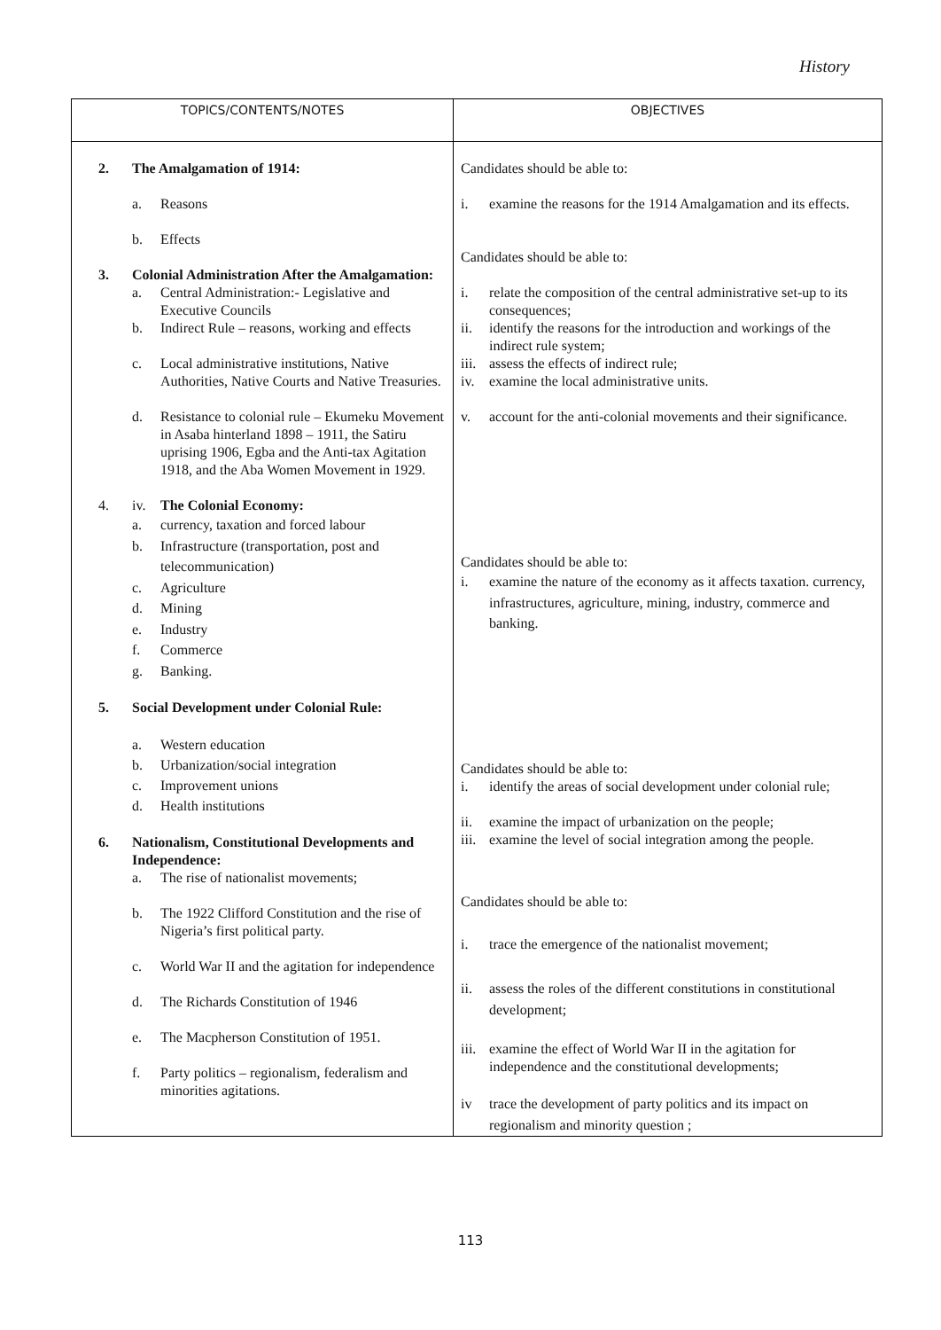History
| TOPICS/CONTENTS/NOTES | OBJECTIVES |
| --- | --- |
| 2. The Amalgamation of 1914: a. Reasons b. Effects 3. Colonial Administration After the Amalgamation: a. Central Administration:- Legislative and Executive Councils b. Indirect Rule – reasons, working and effects c. Local administrative institutions, Native Authorities, Native Courts and Native Treasuries. d. Resistance to colonial rule – Ekumeku Movement in Asaba hinterland 1898 – 1911, the Satiru uprising 1906, Egba and the Anti-tax Agitation 1918, and the Aba Women Movement in 1929. 4. iv. The Colonial Economy: a. currency, taxation and forced labour b. Infrastructure (transportation, post and telecommunication) c. Agriculture d. Mining e. Industry f. Commerce g. Banking. 5. Social Development under Colonial Rule: a. Western education b. Urbanization/social integration c. Improvement unions d. Health institutions 6. Nationalism, Constitutional Developments and Independence: a. The rise of nationalist movements; b. The 1922 Clifford Constitution and the rise of Nigeria’s first political party. c. World War II and the agitation for independence d. The Richards Constitution of 1946 e. The Macpherson Constitution of 1951. f. Party politics – regionalism, federalism and minorities agitations. | Candidates should be able to: i. examine the reasons for the 1914 Amalgamation and its effects. Candidates should be able to: i. relate the composition of the central administrative set-up to its consequences; ii. identify the reasons for the introduction and workings of the indirect rule system; iii. assess the effects of indirect rule; iv. examine the local administrative units. v. account for the anti-colonial movements and their significance. Candidates should be able to: i. examine the nature of the economy as it affects taxation. currency, infrastructures, agriculture, mining, industry, commerce and banking. Candidates should be able to: i. identify the areas of social development under colonial rule; ii. examine the impact of urbanization on the people; iii. examine the level of social integration among the people. Candidates should be able to: i. trace the emergence of the nationalist movement; ii. assess the roles of the different constitutions in constitutional development; iii. examine the effect of World War II in the agitation for independence and the constitutional developments; iv trace the development of party politics and its impact on regionalism and minority question ; |
113